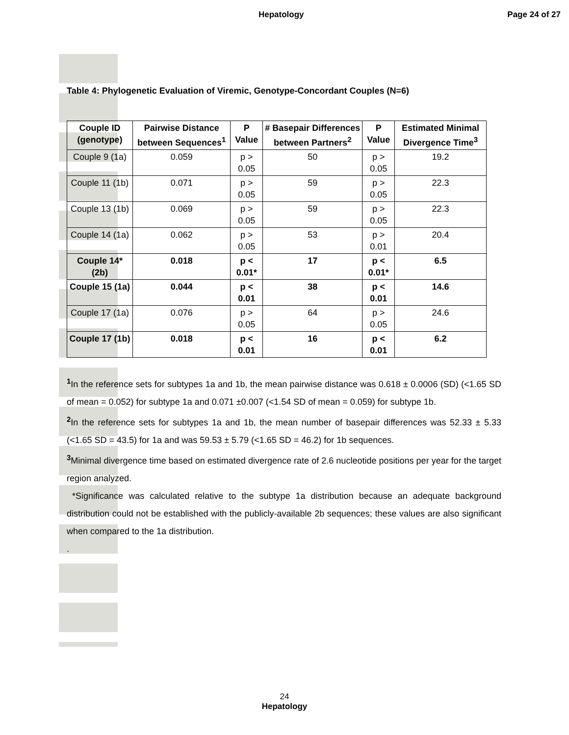Hepatology Page 24 of 27
Table 4: Phylogenetic Evaluation of Viremic, Genotype-Concordant Couples (N=6)
| Couple ID (genotype) | Pairwise Distance between Sequences<sup>1</sup> | P Value | # Basepair Differences between Partners<sup>2</sup> | P Value | Estimated Minimal Divergence Time<sup>3</sup> |
| --- | --- | --- | --- | --- | --- |
| Couple 9 (1a) | 0.059 | p > 0.05 | 50 | p > 0.05 | 19.2 |
| Couple 11 (1b) | 0.071 | p > 0.05 | 59 | p > 0.05 | 22.3 |
| Couple 13 (1b) | 0.069 | p > 0.05 | 59 | p > 0.05 | 22.3 |
| Couple 14 (1a) | 0.062 | p > 0.05 | 53 | p > 0.01 | 20.4 |
| Couple 14* (2b) | 0.018 | p < 0.01* | 17 | p < 0.01* | 6.5 |
| Couple 15 (1a) | 0.044 | p < 0.01 | 38 | p < 0.01 | 14.6 |
| Couple 17 (1a) | 0.076 | p > 0.05 | 64 | p > 0.05 | 24.6 |
| Couple 17 (1b) | 0.018 | p < 0.01 | 16 | p < 0.01 | 6.2 |
<sup>1</sup> In the reference sets for subtypes 1a and 1b, the mean pairwise distance was 0.618 ± 0.0006 (SD) (<1.65 SD of mean = 0.052) for subtype 1a and 0.071 ±0.007 (<1.54 SD of mean = 0.059) for subtype 1b.
<sup>2</sup> In the reference sets for subtypes 1a and 1b, the mean number of basepair differences was 52.33 ± 5.33 (<1.65 SD = 43.5) for 1a and was 59.53 ± 5.79 (<1.65 SD = 46.2) for 1b sequences.
<sup>3</sup> Minimal divergence time based on estimated divergence rate of 2.6 nucleotide positions per year for the target region analyzed.
*Significance was calculated relative to the subtype 1a distribution because an adequate background distribution could not be established with the publicly-available 2b sequences; these values are also significant when compared to the 1a distribution.
.
24
Hepatology